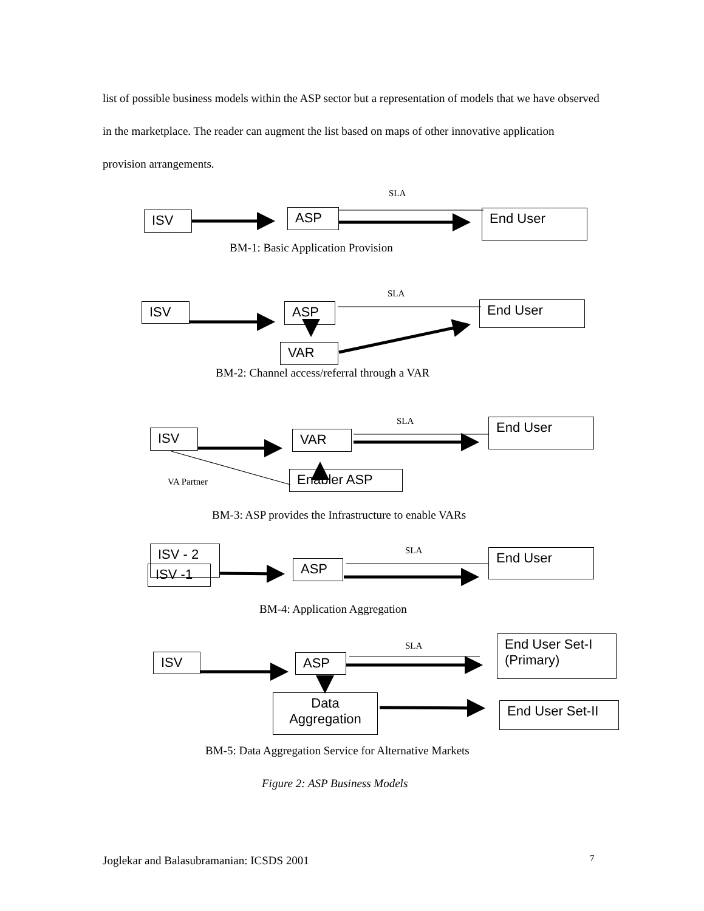list of possible business models within the ASP sector but a representation of models that we have observed in the marketplace. The reader can augment the list based on maps of other innovative application provision arrangements.
SLA
ISV ASP End User
BM-1: Basic Application Provision
SLA
ISV ASP End User
VAR
BM-2: Channel access/referral through a VAR
SLA
ISV VAR
End User
VA Partner Enabler ASP
BM-3: ASP provides the Infrastructure to enable VARs
SLA
ISV - 2
ISV -1 ASP
End User
BM-4: Application Aggregation
SLA
ISV ASP
End User Set-I
(Primary)
Data
Aggregation
End User Set-II
BM-5: Data Aggregation Service for Alternative Markets
Figure 2: ASP Business Models
Joglekar and Balasubramanian: ICSDS 2001 7